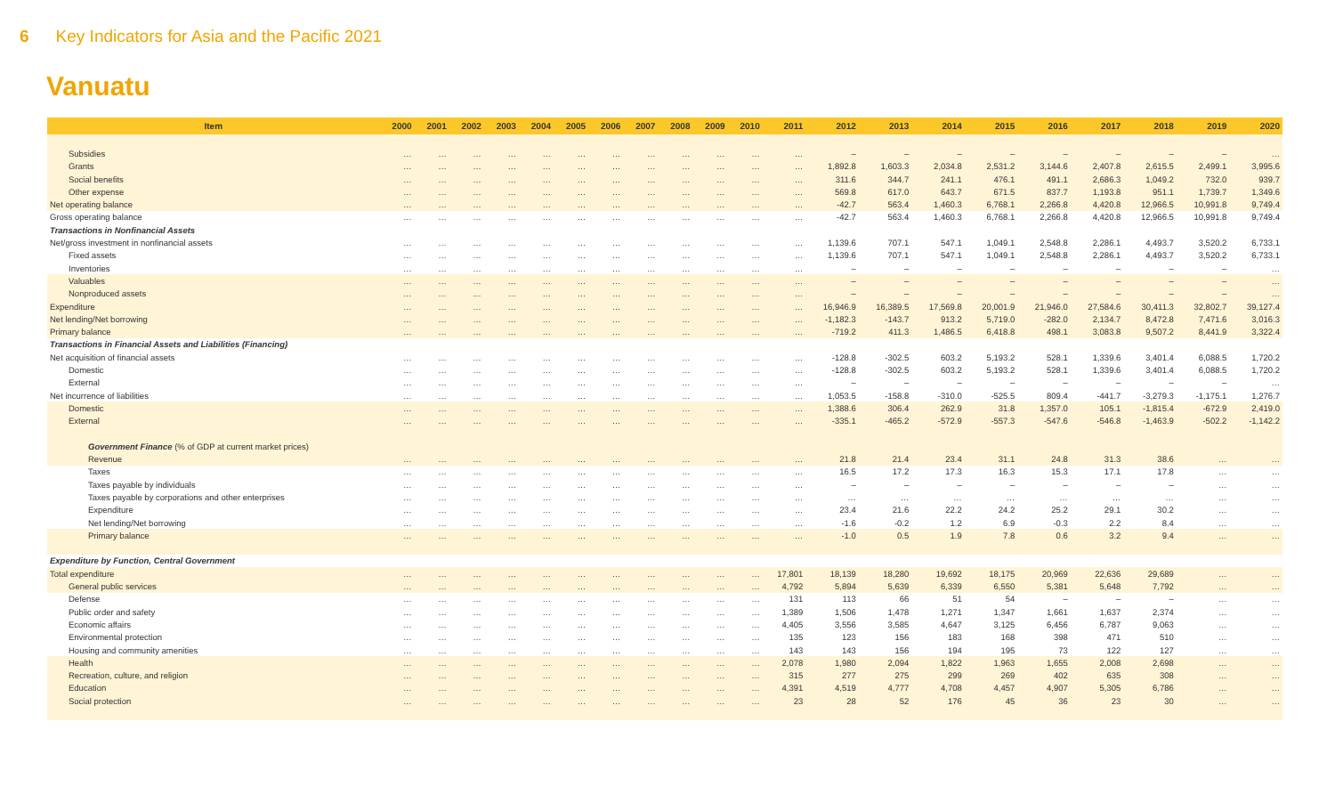6 Key Indicators for Asia and the Pacific 2021
Vanuatu
| Item | 2000 | 2001 | 2002 | 2003 | 2004 | 2005 | 2006 | 2007 | 2008 | 2009 | 2010 | 2011 | 2012 | 2013 | 2014 | 2015 | 2016 | 2017 | 2018 | 2019 | 2020 |
| --- | --- | --- | --- | --- | --- | --- | --- | --- | --- | --- | --- | --- | --- | --- | --- | --- | --- | --- | --- | --- | --- |
| Subsidies | … | … | … | … | … | … | … | … | … | … | … | … | – | – | – | – | – | – | – | – | … |
| Grants | … | … | … | … | … | … | … | … | … | … | … | … | 1,892.8 | 1,603.3 | 2,034.8 | 2,531.2 | 3,144.6 | 2,407.8 | 2,615.5 | 2,499.1 | 3,995.6 |
| Social benefits | … | … | … | … | … | … | … | … | … | … | … | … | 311.6 | 344.7 | 241.1 | 476.1 | 491.1 | 2,686.3 | 1,049.2 | 732.0 | 939.7 |
| Other expense | … | … | … | … | … | … | … | … | … | … | … | … | 569.8 | 617.0 | 643.7 | 671.5 | 837.7 | 1,193.8 | 951.1 | 1,739.7 | 1,349.6 |
| Net operating balance | … | … | … | … | … | … | … | … | … | … | … | … | -42.7 | 563.4 | 1,460.3 | 6,768.1 | 2,266.8 | 4,420.8 | 12,966.5 | 10,991.8 | 9,749.4 |
| Gross operating balance | … | … | … | … | … | … | … | … | … | … | … | … | -42.7 | 563.4 | 1,460.3 | 6,768.1 | 2,266.8 | 4,420.8 | 12,966.5 | 10,991.8 | 9,749.4 |
| Transactions in Nonfinancial Assets | | | | | | | | | | | | | | | | | | | | | |
| Net/gross investment in nonfinancial assets | … | … | … | … | … | … | … | … | … | … | … | … | 1,139.6 | 707.1 | 547.1 | 1,049.1 | 2,548.8 | 2,286.1 | 4,493.7 | 3,520.2 | 6,733.1 |
| Fixed assets | … | … | … | … | … | … | … | … | … | … | … | … | 1,139.6 | 707.1 | 547.1 | 1,049.1 | 2,548.8 | 2,286.1 | 4,493.7 | 3,520.2 | 6,733.1 |
| Inventories | … | … | … | … | … | … | … | … | … | … | … | … | – | – | – | – | – | – | – | – | … |
| Valuables | … | … | … | … | … | … | … | … | … | … | … | … | – | – | – | – | – | – | – | – | … |
| Nonproduced assets | … | … | … | … | … | … | … | … | … | … | … | … | – | – | – | – | – | – | – | – | … |
| Expenditure | … | … | … | … | … | … | … | … | … | … | … | … | 16,946.9 | 16,389.5 | 17,569.8 | 20,001.9 | 21,946.0 | 27,584.6 | 30,411.3 | 32,802.7 | 39,127.4 |
| Net lending/Net borrowing | … | … | … | … | … | … | … | … | … | … | … | … | -1,182.3 | -143.7 | 913.2 | 5,719.0 | -282.0 | 2,134.7 | 8,472.8 | 7,471.6 | 3,016.3 |
| Primary balance | … | … | … | … | … | … | … | … | … | … | … | … | -719.2 | 411.3 | 1,486.5 | 6,418.8 | 498.1 | 3,083.8 | 9,507.2 | 8,441.9 | 3,322.4 |
| Transactions in Financial Assets and Liabilities (Financing) | | | | | | | | | | | | | | | | | | | | | |
| Net acquisition of financial assets | … | … | … | … | … | … | … | … | … | … | … | … | -128.8 | -302.5 | 603.2 | 5,193.2 | 528.1 | 1,339.6 | 3,401.4 | 6,088.5 | 1,720.2 |
| Domestic | … | … | … | … | … | … | … | … | … | … | … | … | -128.8 | -302.5 | 603.2 | 5,193.2 | 528.1 | 1,339.6 | 3,401.4 | 6,088.5 | 1,720.2 |
| External | … | … | … | … | … | … | … | … | … | … | … | … | – | – | – | – | – | – | – | – | … |
| Net incurrence of liabilities | … | … | … | … | … | … | … | … | … | … | … | … | 1,053.5 | -158.8 | -310.0 | -525.5 | 809.4 | -441.7 | -3,279.3 | -1,175.1 | 1,276.7 |
| Domestic | … | … | … | … | … | … | … | … | … | … | … | … | 1,388.6 | 306.4 | 262.9 | 31.8 | 1,357.0 | 105.1 | -1,815.4 | -672.9 | 2,419.0 |
| External | … | … | … | … | … | … | … | … | … | … | … | … | -335.1 | -465.2 | -572.9 | -557.3 | -547.6 | -546.8 | -1,463.9 | -502.2 | -1,142.2 |
| Government Finance (% of GDP at current market prices) | | | | | | | | | | | | | | | | | | | | | |
| Revenue | … | … | … | … | … | … | … | … | … | … | … | … | 21.8 | 21.4 | 23.4 | 31.1 | 24.8 | 31.3 | 38.6 | … | … |
| Taxes | … | … | … | … | … | … | … | … | … | … | … | … | 16.5 | 17.2 | 17.3 | 16.3 | 15.3 | 17.1 | 17.8 | … | … |
| Taxes payable by individuals | … | … | … | … | … | … | … | … | … | … | … | … | – | – | – | – | – | – | – | … | … |
| Taxes payable by corporations and other enterprises | … | … | … | … | … | … | … | … | … | … | … | … | … | … | … | … | … | … | … | … | … |
| Expenditure | … | … | … | … | … | … | … | … | … | … | … | … | 23.4 | 21.6 | 22.2 | 24.2 | 25.2 | 29.1 | 30.2 | … | … |
| Net lending/Net borrowing | … | … | … | … | … | … | … | … | … | … | … | … | -1.6 | -0.2 | 1.2 | 6.9 | -0.3 | 2.2 | 8.4 | … | … |
| Primary balance | … | … | … | … | … | … | … | … | … | … | … | … | -1.0 | 0.5 | 1.9 | 7.8 | 0.6 | 3.2 | 9.4 | … | … |
| Expenditure by Function, Central Government | | | | | | | | | | | | | | | | | | | | | |
| Total expenditure | … | … | … | … | … | … | … | … | … | … | … | 17,801 | 18,139 | 18,280 | 19,692 | 18,175 | 20,969 | 22,636 | 29,689 | … | … |
| General public services | … | … | … | … | … | … | … | … | … | … | … | 4,792 | 5,894 | 5,639 | 6,339 | 6,550 | 5,381 | 5,648 | 7,792 | … | … |
| Defense | … | … | … | … | … | … | … | … | … | … | … | 131 | 113 | 66 | 51 | 54 | – | – | – | … | … |
| Public order and safety | … | … | … | … | … | … | … | … | … | … | … | 1,389 | 1,506 | 1,478 | 1,271 | 1,347 | 1,661 | 1,637 | 2,374 | … | … |
| Economic affairs | … | … | … | … | … | … | … | … | … | … | … | 4,405 | 3,556 | 3,585 | 4,647 | 3,125 | 6,456 | 6,787 | 9,063 | … | … |
| Environmental protection | … | … | … | … | … | … | … | … | … | … | … | 135 | 123 | 156 | 183 | 168 | 398 | 471 | 510 | … | … |
| Housing and community amenities | … | … | … | … | … | … | … | … | … | … | … | 143 | 143 | 156 | 194 | 195 | 73 | 122 | 127 | … | … |
| Health | … | … | … | … | … | … | … | … | … | … | … | 2,078 | 1,980 | 2,094 | 1,822 | 1,963 | 1,655 | 2,008 | 2,698 | … | … |
| Recreation, culture, and religion | … | … | … | … | … | … | … | … | … | … | … | 315 | 277 | 275 | 299 | 269 | 402 | 635 | 308 | … | … |
| Education | … | … | … | … | … | … | … | … | … | … | … | 4,391 | 4,519 | 4,777 | 4,708 | 4,457 | 4,907 | 5,305 | 6,786 | … | … |
| Social protection | … | … | … | … | … | … | … | … | … | … | … | 23 | 28 | 52 | 176 | 45 | 36 | 23 | 30 | … | … |